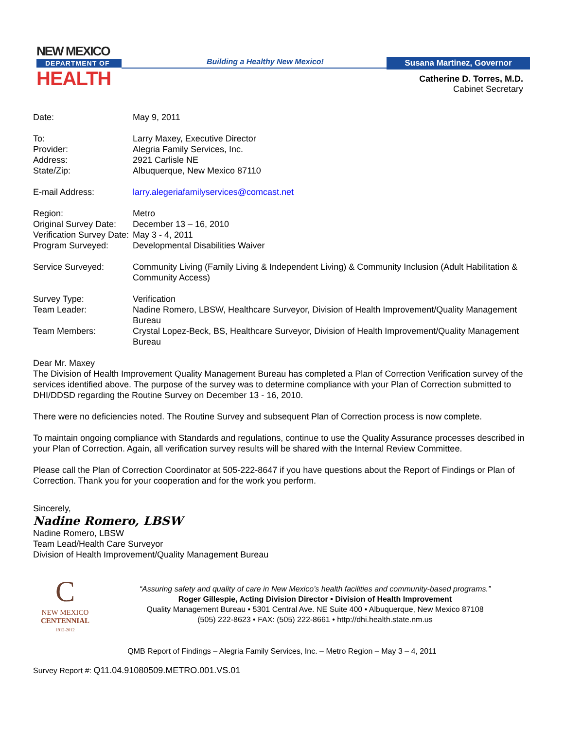NEW MEXICO
DEPARTMENT OF
HEALTH
Building a Healthy New Mexico! Susana Martinez, Governor
Catherine D. Torres, M.D.
Cabinet Secretary
| Date: | May 9, 2011 |
| To: | Larry Maxey, Executive Director |
| Provider: | Alegria Family Services, Inc. |
| Address: | 2921 Carlisle NE |
| State/Zip: | Albuquerque, New Mexico 87110 |
| E-mail Address: | larry.alegeriafamilyservices@comcast.net |
| Region: | Metro |
| Original Survey Date: | December 13 – 16, 2010 |
| Verification Survey Date: | May 3 - 4, 2011 |
| Program Surveyed: | Developmental Disabilities Waiver |
| Service Surveyed: | Community Living (Family Living & Independent Living) & Community Inclusion (Adult Habilitation & Community Access) |
| Survey Type: | Verification |
| Team Leader: | Nadine Romero, LBSW, Healthcare Surveyor, Division of Health Improvement/Quality Management Bureau |
| Team Members: | Crystal Lopez-Beck, BS, Healthcare Surveyor, Division of Health Improvement/Quality Management Bureau |
Dear Mr. Maxey
The Division of Health Improvement Quality Management Bureau has completed a Plan of Correction Verification survey of the services identified above. The purpose of the survey was to determine compliance with your Plan of Correction submitted to DHI/DDSD regarding the Routine Survey on December 13 - 16, 2010.
There were no deficiencies noted. The Routine Survey and subsequent Plan of Correction process is now complete.
To maintain ongoing compliance with Standards and regulations, continue to use the Quality Assurance processes described in your Plan of Correction. Again, all verification survey results will be shared with the Internal Review Committee.
Please call the Plan of Correction Coordinator at 505-222-8647 if you have questions about the Report of Findings or Plan of Correction. Thank you for your cooperation and for the work you perform.
Sincerely,
Nadine Romero, LBSW
Nadine Romero, LBSW
Team Lead/Health Care Surveyor
Division of Health Improvement/Quality Management Bureau
C
NEW MEXICO
CENTENNIAL
1912-2012
“Assuring safety and quality of care in New Mexico’s health facilities and community-based programs.”
Roger Gillespie, Acting Division Director • Division of Health Improvement
Quality Management Bureau • 5301 Central Ave. NE Suite 400 • Albuquerque, New Mexico 87108
(505) 222-8623 • FAX: (505) 222-8661 • http://dhi.health.state.nm.us
QMB Report of Findings – Alegria Family Services, Inc. – Metro Region – May 3 – 4, 2011
Survey Report #: Q11.04.91080509.METRO.001.VS.01